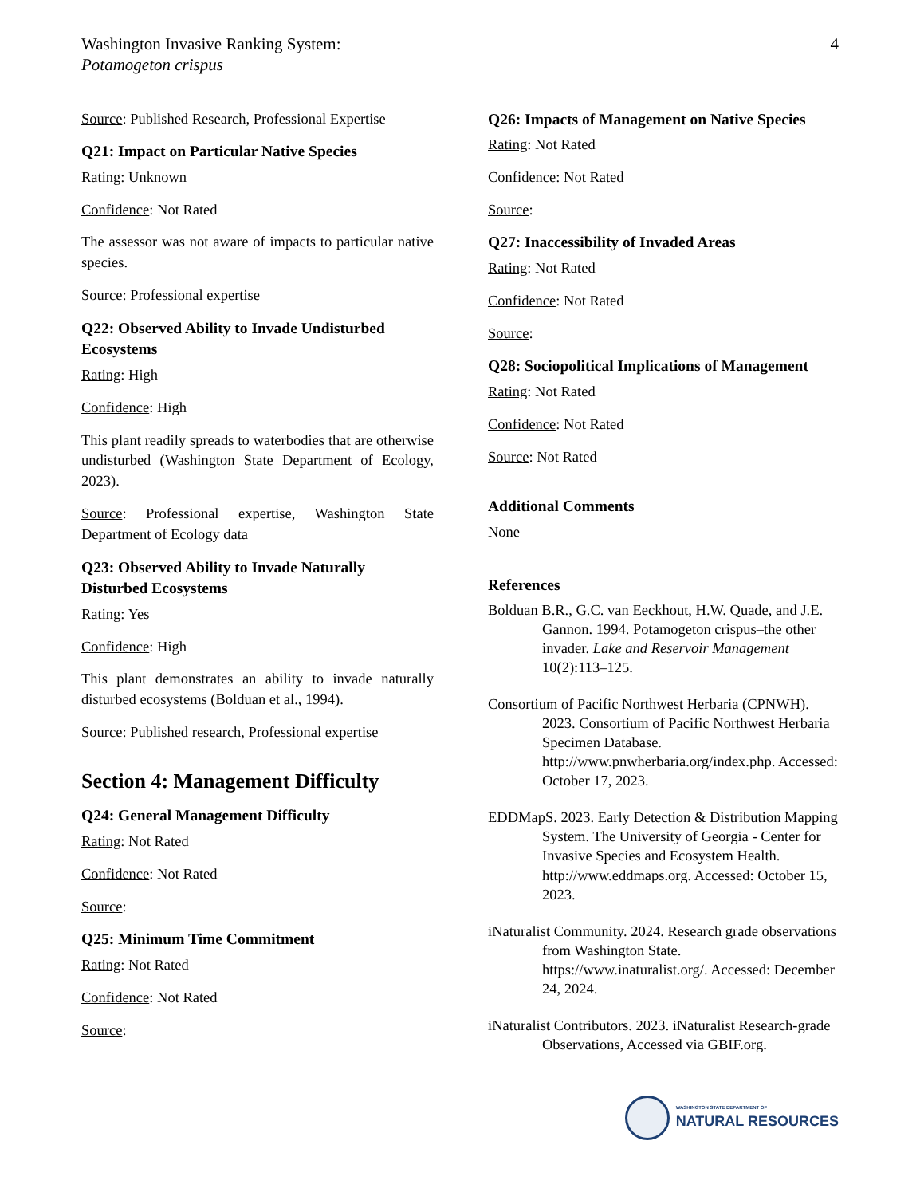Washington Invasive Ranking System:
Potamogeton crispus
4
Source: Published Research, Professional Expertise
Q21: Impact on Particular Native Species
Rating: Unknown
Confidence: Not Rated
The assessor was not aware of impacts to particular native species.
Source: Professional expertise
Q22: Observed Ability to Invade Undisturbed Ecosystems
Rating: High
Confidence: High
This plant readily spreads to waterbodies that are otherwise undisturbed (Washington State Department of Ecology, 2023).
Source: Professional expertise, Washington State Department of Ecology data
Q23: Observed Ability to Invade Naturally Disturbed Ecosystems
Rating: Yes
Confidence: High
This plant demonstrates an ability to invade naturally disturbed ecosystems (Bolduan et al., 1994).
Source: Published research, Professional expertise
Section 4: Management Difficulty
Q24: General Management Difficulty
Rating: Not Rated
Confidence: Not Rated
Source:
Q25: Minimum Time Commitment
Rating: Not Rated
Confidence: Not Rated
Source:
Q26: Impacts of Management on Native Species
Rating: Not Rated
Confidence: Not Rated
Source:
Q27: Inaccessibility of Invaded Areas
Rating: Not Rated
Confidence: Not Rated
Source:
Q28: Sociopolitical Implications of Management
Rating: Not Rated
Confidence: Not Rated
Source: Not Rated
Additional Comments
None
References
Bolduan B.R., G.C. van Eeckhout, H.W. Quade, and J.E. Gannon. 1994. Potamogeton crispus–the other invader. Lake and Reservoir Management 10(2):113–125.
Consortium of Pacific Northwest Herbaria (CPNWH). 2023. Consortium of Pacific Northwest Herbaria Specimen Database. http://www.pnwherbaria.org/index.php. Accessed: October 17, 2023.
EDDMapS. 2023. Early Detection & Distribution Mapping System. The University of Georgia - Center for Invasive Species and Ecosystem Health. http://www.eddmaps.org. Accessed: October 15, 2023.
iNaturalist Community. 2024. Research grade observations from Washington State. https://www.inaturalist.org/. Accessed: December 24, 2024.
iNaturalist Contributors. 2023. iNaturalist Research-grade Observations, Accessed via GBIF.org.
WASHINGTON STATE DEPARTMENT OF
NATURAL RESOURCES